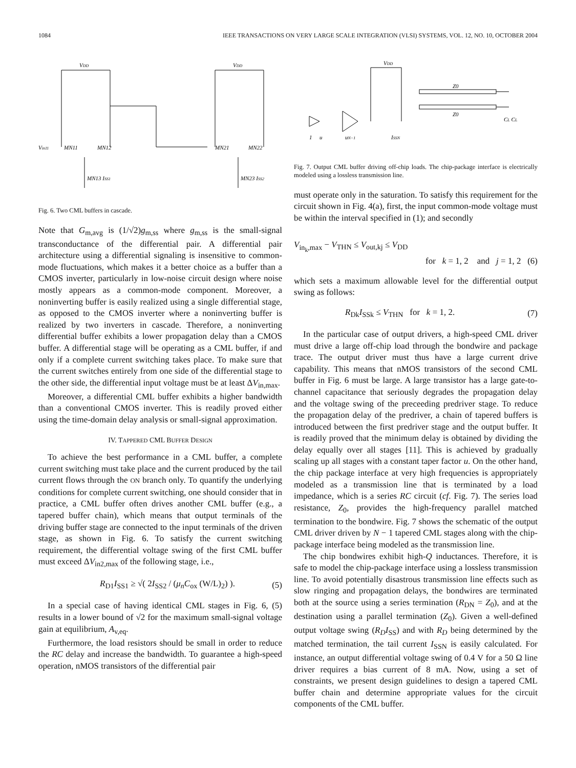1084 IEEE TRANSACTIONS ON VERY LARGE SCALE INTEGRATION (VLSI) SYSTEMS, VOL. 12, NO. 10, OCTOBER 2004
VDD
VDD
Vin11
MN11
MN12
MN21
MN22
MN13 ISS1
MN23 ISS2
Fig. 6. Two CML buffers in cascade.
Note that G<sub>m,avg</sub> is (1/√2)g<sub>m,ss</sub> where g<sub>m,ss</sub> is the small-signal transconductance of the differential pair. A differential pair architecture using a differential signaling is insensitive to common-mode fluctuations, which makes it a better choice as a buffer than a CMOS inverter, particularly in low-noise circuit design where noise mostly appears as a common-mode component. Moreover, a noninverting buffer is easily realized using a single differential stage, as opposed to the CMOS inverter where a noninverting buffer is realized by two inverters in cascade. Therefore, a noninverting differential buffer exhibits a lower propagation delay than a CMOS buffer. A differential stage will be operating as a CML buffer, if and only if a complete current switching takes place. To make sure that the current switches entirely from one side of the differential stage to the other side, the differential input voltage must be at least ΔV<sub>in,max</sub>.
Moreover, a differential CML buffer exhibits a higher bandwidth than a conventional CMOS inverter. This is readily proved either using the time-domain delay analysis or small-signal approximation.
IV. TAPPERED CML BUFFER DESIGN
To achieve the best performance in a CML buffer, a complete current switching must take place and the current produced by the tail current flows through the ON branch only. To quantify the underlying conditions for complete current switching, one should consider that in practice, a CML buffer often drives another CML buffer (e.g., a tapered buffer chain), which means that output terminals of the driving buffer stage are connected to the input terminals of the driven stage, as shown in Fig. 6. To satisfy the current switching requirement, the differential voltage swing of the first CML buffer must exceed ΔV<sub>in2,max</sub> of the following stage, i.e.,
R<sub>D1</sub>I<sub>SS1</sub> ≥ √( 2I<sub>SS2</sub> / (μ<sub>n</sub>C<sub>ox</sub> (W/L)<sub>2</sub>) ). (5)
In a special case of having identical CML stages in Fig. 6, (5) results in a lower bound of √2 for the maximum small-signal voltage gain at equilibrium, A<sub>v,eq</sub>.
Furthermore, the load resistors should be small in order to reduce the RC delay and increase the bandwidth. To guarantee a high-speed operation, nMOS transistors of the differential pair
VDD
Z0
Z0
1
u
uN−1
ISSN
CL CL
Fig. 7. Output CML buffer driving off-chip loads. The chip-package interface is electrically modeled using a lossless transmission line.
must operate only in the saturation. To satisfy this requirement for the circuit shown in Fig. 4(a), first, the input common-mode voltage must be within the interval specified in (1); and secondly
V<sub>in<sub>k</sub>,max</sub> − V<sub>THN</sub> ≤ V<sub>out,kj</sub> ≤ V<sub>DD</sub>
for k = 1, 2 and j = 1, 2 (6)
which sets a maximum allowable level for the differential output swing as follows:
R<sub>Dk</sub>I<sub>SSk</sub> ≤ V<sub>THN</sub> for k = 1, 2. (7)
In the particular case of output drivers, a high-speed CML driver must drive a large off-chip load through the bondwire and package trace. The output driver must thus have a large current drive capability. This means that nMOS transistors of the second CML buffer in Fig. 6 must be large. A large transistor has a large gate-to-channel capacitance that seriously degrades the propagation delay and the voltage swing of the preceeding predriver stage. To reduce the propagation delay of the predriver, a chain of tapered buffers is introduced between the first predriver stage and the output buffer. It is readily proved that the minimum delay is obtained by dividing the delay equally over all stages [11]. This is achieved by gradually scaling up all stages with a constant taper factor u. On the other hand, the chip package interface at very high frequencies is appropriately modeled as a transmission line that is terminated by a load impedance, which is a series RC circuit (cf. Fig. 7). The series load resistance, Z<sub>0</sub>, provides the high-frequency parallel matched termination to the bondwire. Fig. 7 shows the schematic of the output CML driver driven by N − 1 tapered CML stages along with the chip-package interface being modeled as the transmission line.
The chip bondwires exhibit high-Q inductances. Therefore, it is safe to model the chip-package interface using a lossless transmission line. To avoid potentially disastrous transmission line effects such as slow ringing and propagation delays, the bondwires are terminated both at the source using a series termination (R<sub>DN</sub> = Z<sub>0</sub>), and at the destination using a parallel termination (Z<sub>0</sub>). Given a well-defined output voltage swing (R<sub>D</sub>I<sub>SS</sub>) and with R<sub>D</sub> being determined by the matched termination, the tail current I<sub>SSN</sub> is easily calculated. For instance, an output differential voltage swing of 0.4 V for a 50 Ω line driver requires a bias current of 8 mA. Now, using a set of constraints, we present design guidelines to design a tapered CML buffer chain and determine appropriate values for the circuit components of the CML buffer.